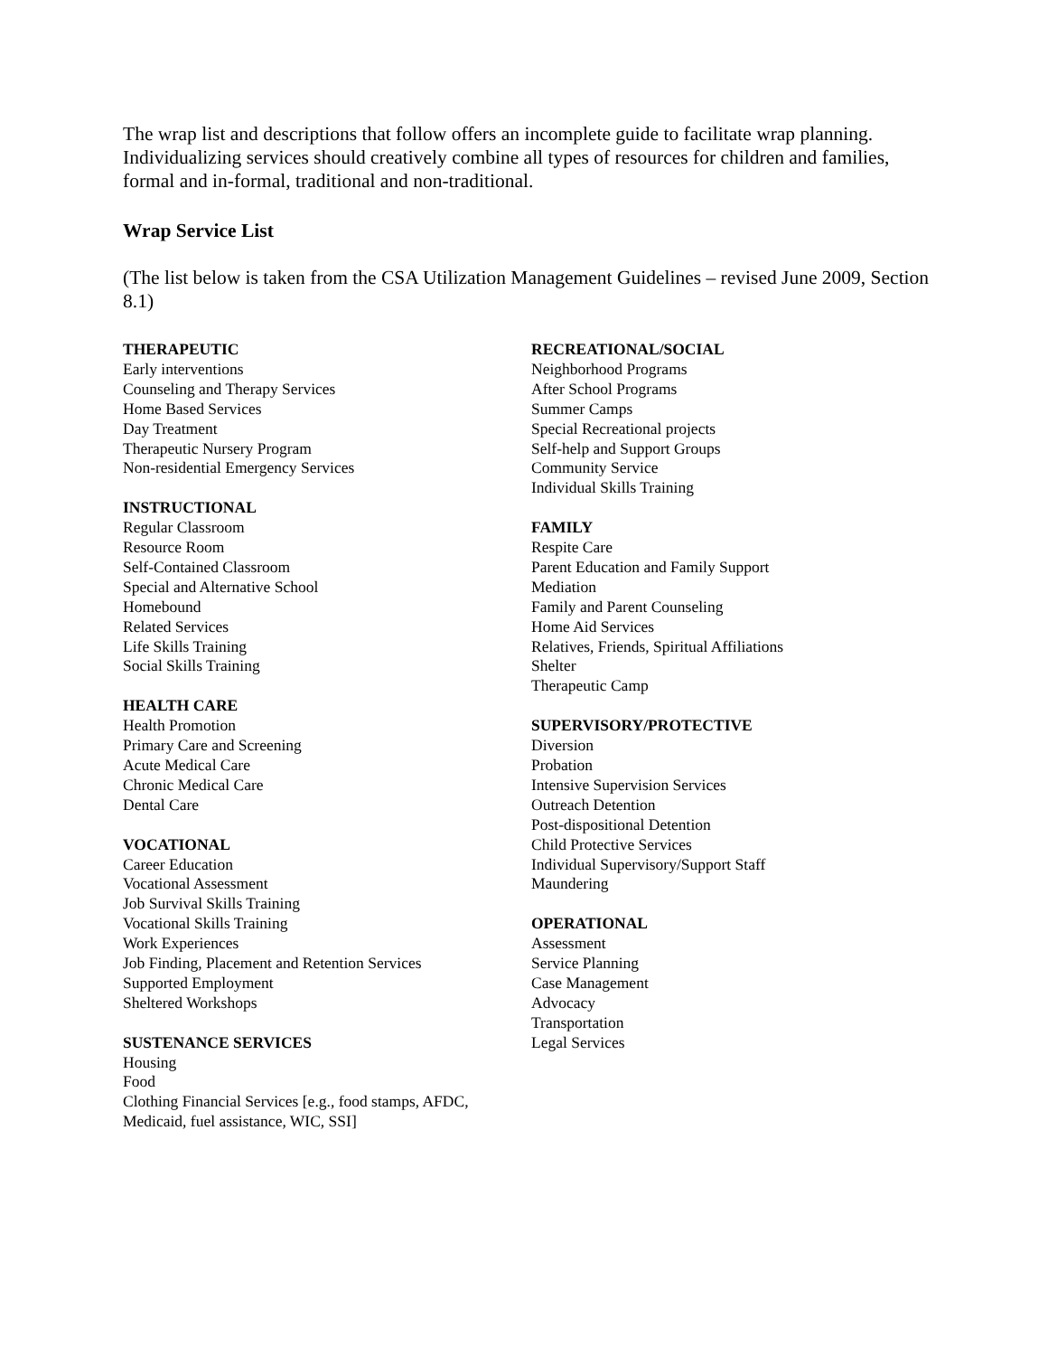The wrap list and descriptions that follow offers an incomplete guide to facilitate wrap planning. Individualizing services should creatively combine all types of resources for children and families, formal and in-formal, traditional and non-traditional.
Wrap Service List
(The list below is taken from the CSA Utilization Management Guidelines – revised June 2009, Section 8.1)
THERAPEUTIC
Early interventions
Counseling and Therapy Services
Home Based Services
Day Treatment
Therapeutic Nursery Program
Non-residential Emergency Services
INSTRUCTIONAL
Regular Classroom
Resource Room
Self-Contained Classroom
Special and Alternative School
Homebound
Related Services
Life Skills Training
Social Skills Training
HEALTH CARE
Health Promotion
Primary Care and Screening
Acute Medical Care
Chronic Medical Care
Dental Care
VOCATIONAL
Career Education
Vocational Assessment
Job Survival Skills Training
Vocational Skills Training
Work Experiences
Job Finding, Placement and Retention Services
Supported Employment
Sheltered Workshops
SUSTENANCE SERVICES
Housing
Food
Clothing Financial Services [e.g., food stamps, AFDC, Medicaid, fuel assistance, WIC, SSI]
RECREATIONAL/SOCIAL
Neighborhood Programs
After School Programs
Summer Camps
Special Recreational projects
Self-help and Support Groups
Community Service
Individual Skills Training
FAMILY
Respite Care
Parent Education and Family Support
Mediation
Family and Parent Counseling
Home Aid Services
Relatives, Friends, Spiritual Affiliations
Shelter
Therapeutic Camp
SUPERVISORY/PROTECTIVE
Diversion
Probation
Intensive Supervision Services
Outreach Detention
Post-dispositional Detention
Child Protective Services
Individual Supervisory/Support Staff
Maundering
OPERATIONAL
Assessment
Service Planning
Case Management
Advocacy
Transportation
Legal Services